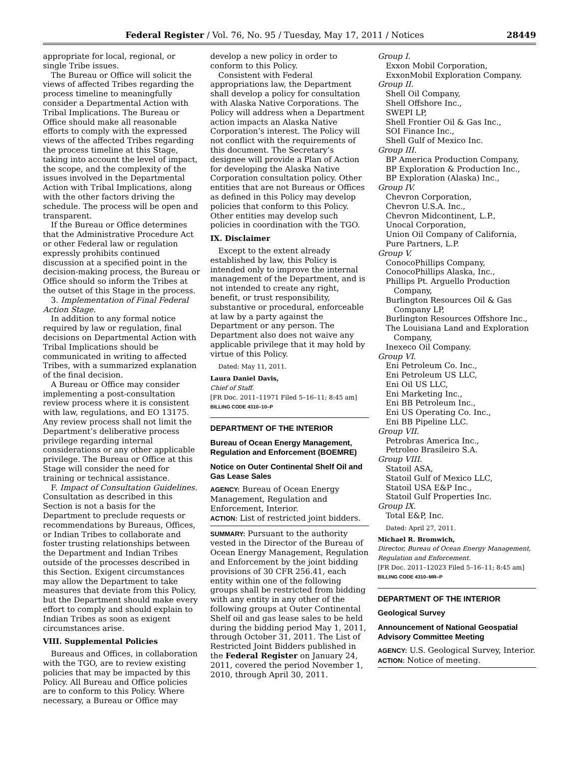Federal Register / Vol. 76, No. 95 / Tuesday, May 17, 2011 / Notices 28449
appropriate for local, regional, or single Tribe issues.
The Bureau or Office will solicit the views of affected Tribes regarding the process timeline to meaningfully consider a Departmental Action with Tribal Implications. The Bureau or Office should make all reasonable efforts to comply with the expressed views of the affected Tribes regarding the process timeline at this Stage, taking into account the level of impact, the scope, and the complexity of the issues involved in the Departmental Action with Tribal Implications, along with the other factors driving the schedule. The process will be open and transparent.
If the Bureau or Office determines that the Administrative Procedure Act or other Federal law or regulation expressly prohibits continued discussion at a specified point in the decision-making process, the Bureau or Office should so inform the Tribes at the outset of this Stage in the process.
3. Implementation of Final Federal Action Stage.
In addition to any formal notice required by law or regulation, final decisions on Departmental Action with Tribal Implications should be communicated in writing to affected Tribes, with a summarized explanation of the final decision.
A Bureau or Office may consider implementing a post-consultation review process where it is consistent with law, regulations, and EO 13175. Any review process shall not limit the Department’s deliberative process privilege regarding internal considerations or any other applicable privilege. The Bureau or Office at this Stage will consider the need for training or technical assistance.
F. Impact of Consultation Guidelines. Consultation as described in this Section is not a basis for the Department to preclude requests or recommendations by Bureaus, Offices, or Indian Tribes to collaborate and foster trusting relationships between the Department and Indian Tribes outside of the processes described in this Section. Exigent circumstances may allow the Department to take measures that deviate from this Policy, but the Department should make every effort to comply and should explain to Indian Tribes as soon as exigent circumstances arise.
VIII. Supplemental Policies
Bureaus and Offices, in collaboration with the TGO, are to review existing policies that may be impacted by this Policy. All Bureau and Office policies are to conform to this Policy. Where necessary, a Bureau or Office may
develop a new policy in order to conform to this Policy.
Consistent with Federal appropriations law, the Department shall develop a policy for consultation with Alaska Native Corporations. The Policy will address when a Department action impacts an Alaska Native Corporation’s interest. The Policy will not conflict with the requirements of this document. The Secretary’s designee will provide a Plan of Action for developing the Alaska Native Corporation consultation policy. Other entities that are not Bureaus or Offices as defined in this Policy may develop policies that conform to this Policy. Other entities may develop such policies in coordination with the TGO.
IX. Disclaimer
Except to the extent already established by law, this Policy is intended only to improve the internal management of the Department, and is not intended to create any right, benefit, or trust responsibility, substantive or procedural, enforceable at law by a party against the Department or any person. The Department also does not waive any applicable privilege that it may hold by virtue of this Policy.
Dated: May 11, 2011.
Laura Daniel Davis,
Chief of Staff.
[FR Doc. 2011–11971 Filed 5–16–11; 8:45 am]
BILLING CODE 4310–10–P
DEPARTMENT OF THE INTERIOR
Bureau of Ocean Energy Management, Regulation and Enforcement (BOEMRE)
Notice on Outer Continental Shelf Oil and Gas Lease Sales
AGENCY: Bureau of Ocean Energy Management, Regulation and Enforcement, Interior.
ACTION: List of restricted joint bidders.
SUMMARY: Pursuant to the authority vested in the Director of the Bureau of Ocean Energy Management, Regulation and Enforcement by the joint bidding provisions of 30 CFR 256.41, each entity within one of the following groups shall be restricted from bidding with any entity in any other of the following groups at Outer Continental Shelf oil and gas lease sales to be held during the bidding period May 1, 2011, through October 31, 2011. The List of Restricted Joint Bidders published in the Federal Register on January 24, 2011, covered the period November 1, 2010, through April 30, 2011.
Group I.
Exxon Mobil Corporation,
ExxonMobil Exploration Company.
Group II.
Shell Oil Company,
Shell Offshore Inc.,
SWEPI LP,
Shell Frontier Oil & Gas Inc.,
SOI Finance Inc.,
Shell Gulf of Mexico Inc.
Group III.
BP America Production Company,
BP Exploration & Production Inc.,
BP Exploration (Alaska) Inc.,
Group IV.
Chevron Corporation,
Chevron U.S.A. Inc.,
Chevron Midcontinent, L.P.,
Unocal Corporation,
Union Oil Company of California,
Pure Partners, L.P.
Group V.
ConocoPhillips Company,
ConocoPhillips Alaska, Inc.,
Phillips Pt. Arguello Production
Company,
Burlington Resources Oil & Gas
Company LP,
Burlington Resources Offshore Inc.,
The Louisiana Land and Exploration
Company,
Inexeco Oil Company.
Group VI.
Eni Petroleum Co. Inc.,
Eni Petroleum US LLC,
Eni Oil US LLC,
Eni Marketing Inc.,
Eni BB Petroleum Inc.,
Eni US Operating Co. Inc.,
Eni BB Pipeline LLC.
Group VII.
Petrobras America Inc.,
Petroleo Brasileiro S.A.
Group VIII.
Statoil ASA,
Statoil Gulf of Mexico LLC,
Statoil USA E&P Inc.,
Statoil Gulf Properties Inc.
Group IX.
Total E&P, Inc.
Dated: April 27, 2011.
Michael R. Bromwich,
Director, Bureau of Ocean Energy Management, Regulation and Enforcement.
[FR Doc. 2011–12023 Filed 5–16–11; 8:45 am]
BILLING CODE 4310–MR–P
DEPARTMENT OF THE INTERIOR
Geological Survey
Announcement of National Geospatial Advisory Committee Meeting
AGENCY: U.S. Geological Survey, Interior.
ACTION: Notice of meeting.